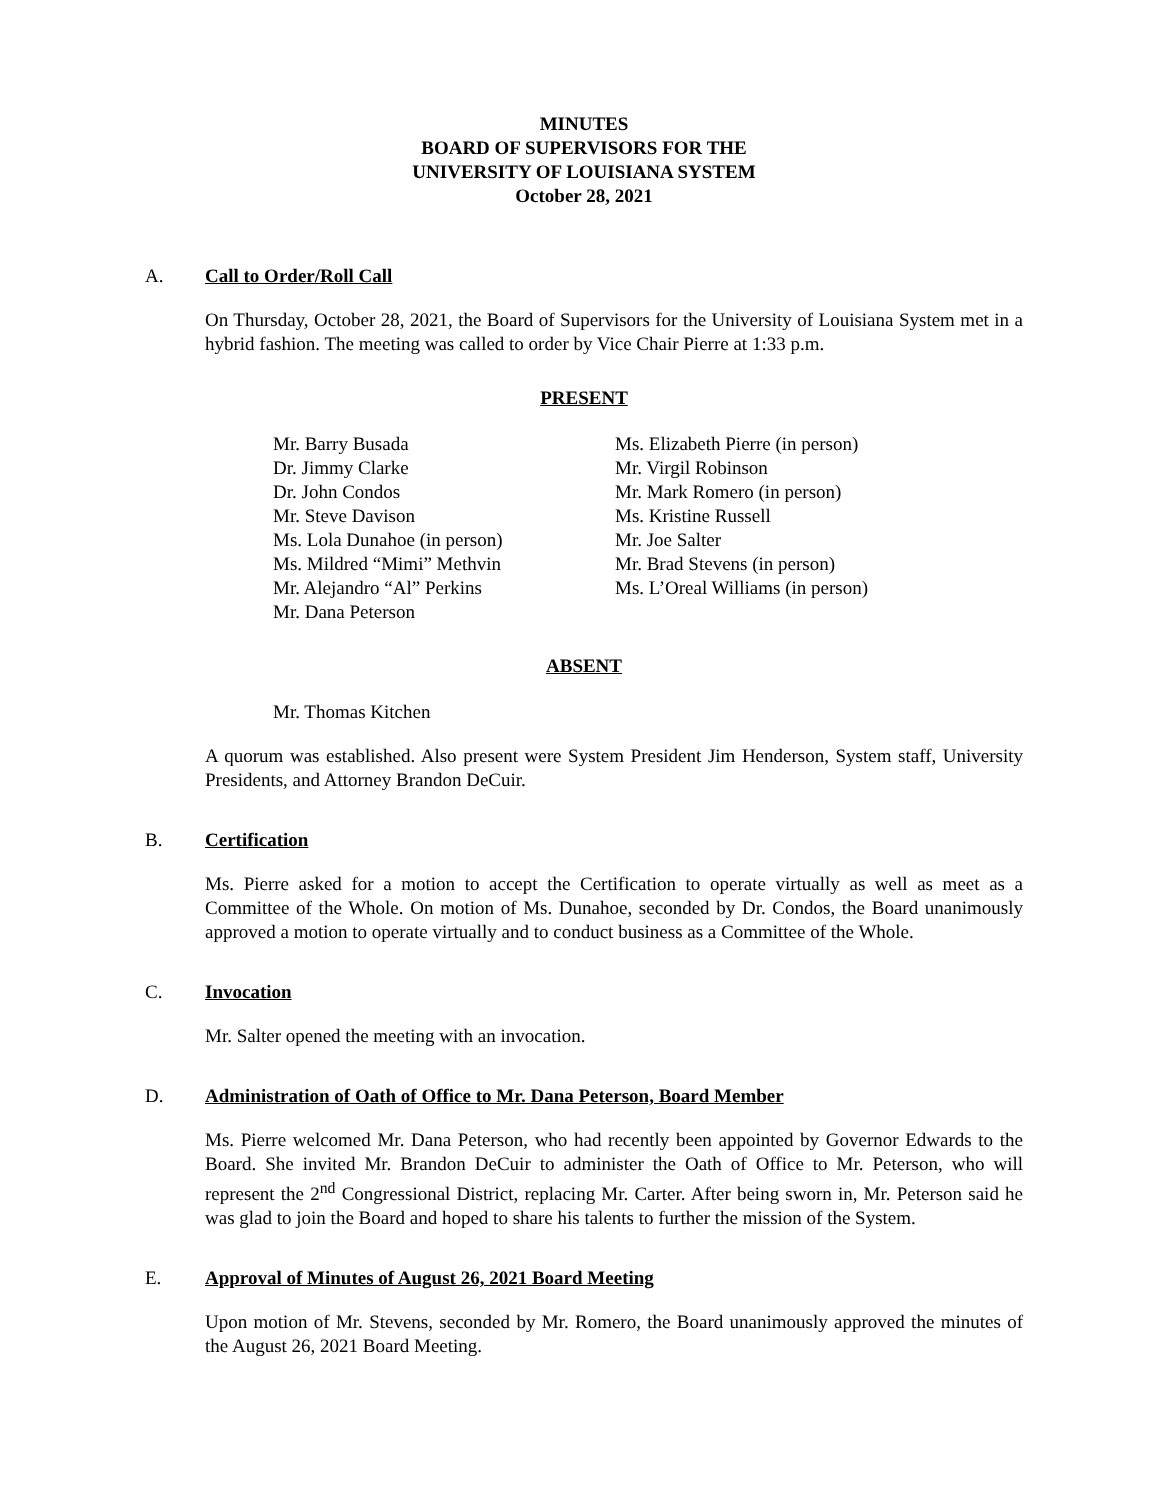MINUTES
BOARD OF SUPERVISORS FOR THE
UNIVERSITY OF LOUISIANA SYSTEM
October 28, 2021
A. Call to Order/Roll Call
On Thursday, October 28, 2021, the Board of Supervisors for the University of Louisiana System met in a hybrid fashion. The meeting was called to order by Vice Chair Pierre at 1:33 p.m.
PRESENT
Mr. Barry Busada
Dr. Jimmy Clarke
Dr. John Condos
Mr. Steve Davison
Ms. Lola Dunahoe (in person)
Ms. Mildred “Mimi” Methvin
Mr. Alejandro “Al” Perkins
Mr. Dana Peterson
Ms. Elizabeth Pierre (in person)
Mr. Virgil Robinson
Mr. Mark Romero (in person)
Ms. Kristine Russell
Mr. Joe Salter
Mr. Brad Stevens (in person)
Ms. L’Oreal Williams (in person)
ABSENT
Mr. Thomas Kitchen
A quorum was established. Also present were System President Jim Henderson, System staff, University Presidents, and Attorney Brandon DeCuir.
B. Certification
Ms. Pierre asked for a motion to accept the Certification to operate virtually as well as meet as a Committee of the Whole. On motion of Ms. Dunahoe, seconded by Dr. Condos, the Board unanimously approved a motion to operate virtually and to conduct business as a Committee of the Whole.
C. Invocation
Mr. Salter opened the meeting with an invocation.
D. Administration of Oath of Office to Mr. Dana Peterson, Board Member
Ms. Pierre welcomed Mr. Dana Peterson, who had recently been appointed by Governor Edwards to the Board. She invited Mr. Brandon DeCuir to administer the Oath of Office to Mr. Peterson, who will represent the 2<sup>nd</sup> Congressional District, replacing Mr. Carter. After being sworn in, Mr. Peterson said he was glad to join the Board and hoped to share his talents to further the mission of the System.
E. Approval of Minutes of August 26, 2021 Board Meeting
Upon motion of Mr. Stevens, seconded by Mr. Romero, the Board unanimously approved the minutes of the August 26, 2021 Board Meeting.